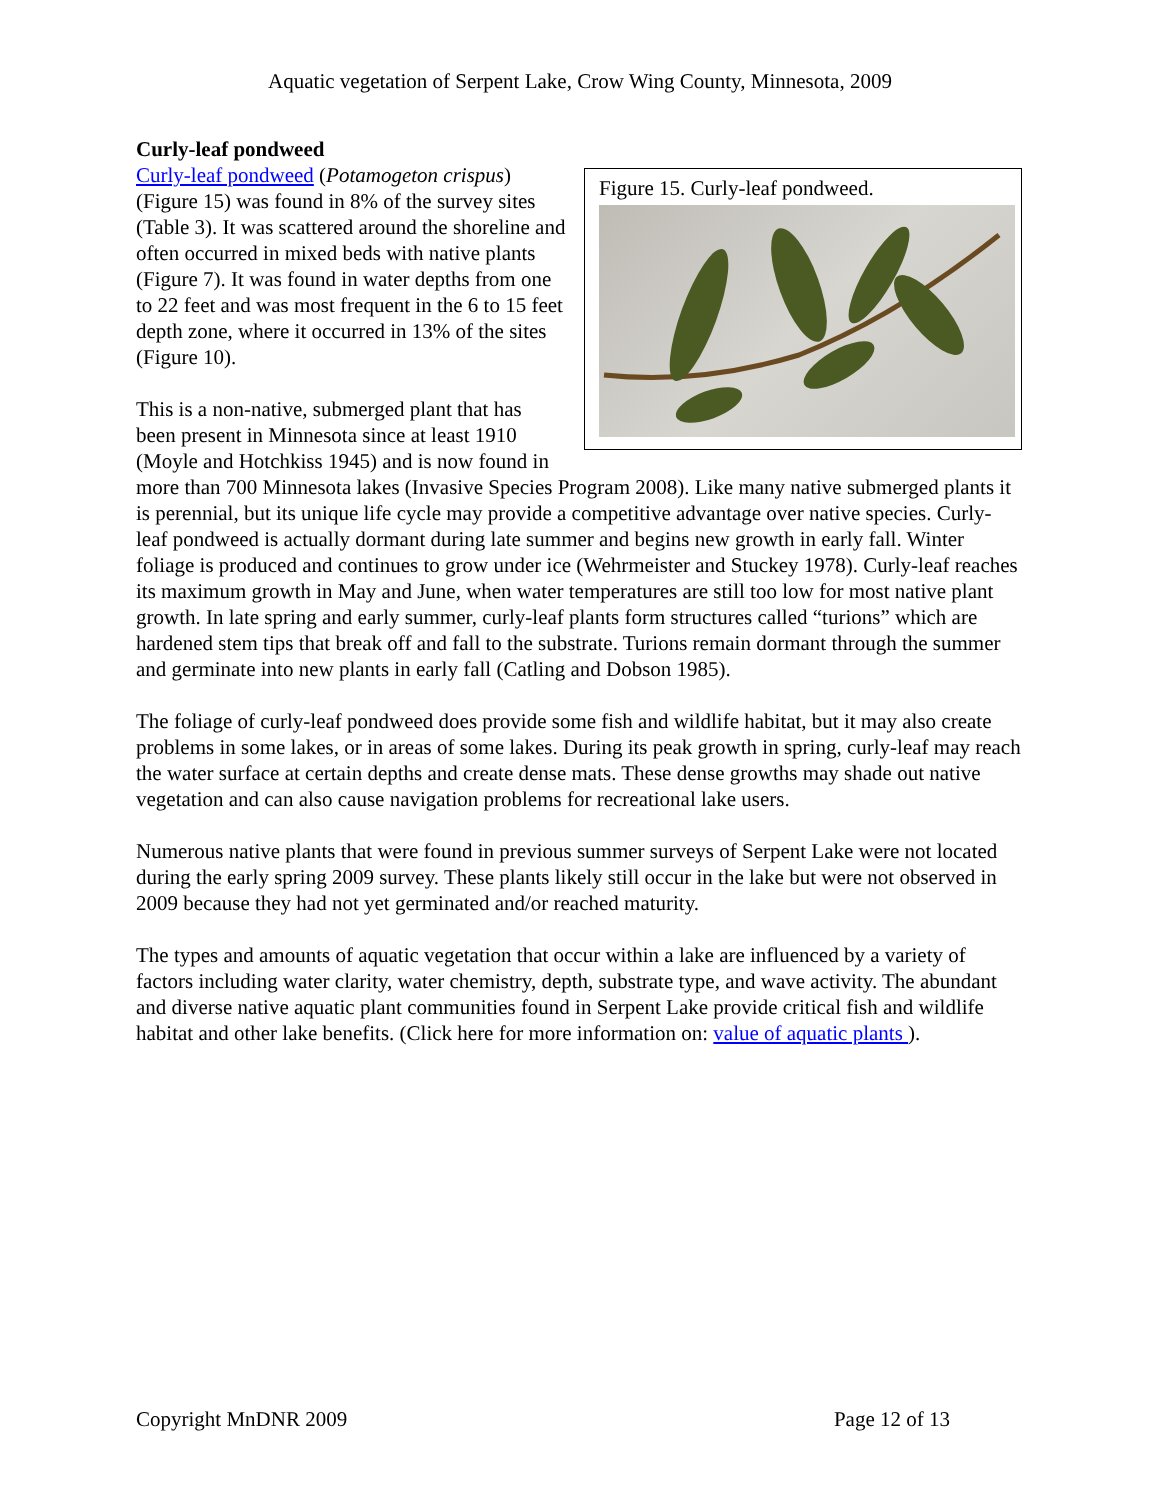Aquatic vegetation of Serpent Lake, Crow Wing County, Minnesota, 2009
Curly-leaf pondweed
Figure 15. Curly-leaf pondweed.
Curly-leaf pondweed (Potamogeton crispus) (Figure 15) was found in 8% of the survey sites (Table 3). It was scattered around the shoreline and often occurred in mixed beds with native plants (Figure 7). It was found in water depths from one to 22 feet and was most frequent in the 6 to 15 feet depth zone, where it occurred in 13% of the sites (Figure 10).
This is a non-native, submerged plant that has been present in Minnesota since at least 1910 (Moyle and Hotchkiss 1945) and is now found in more than 700 Minnesota lakes (Invasive Species Program 2008). Like many native submerged plants it is perennial, but its unique life cycle may provide a competitive advantage over native species. Curly-leaf pondweed is actually dormant during late summer and begins new growth in early fall. Winter foliage is produced and continues to grow under ice (Wehrmeister and Stuckey 1978). Curly-leaf reaches its maximum growth in May and June, when water temperatures are still too low for most native plant growth. In late spring and early summer, curly-leaf plants form structures called “turions” which are hardened stem tips that break off and fall to the substrate. Turions remain dormant through the summer and germinate into new plants in early fall (Catling and Dobson 1985).
The foliage of curly-leaf pondweed does provide some fish and wildlife habitat, but it may also create problems in some lakes, or in areas of some lakes. During its peak growth in spring, curly-leaf may reach the water surface at certain depths and create dense mats. These dense growths may shade out native vegetation and can also cause navigation problems for recreational lake users.
Numerous native plants that were found in previous summer surveys of Serpent Lake were not located during the early spring 2009 survey. These plants likely still occur in the lake but were not observed in 2009 because they had not yet germinated and/or reached maturity.
The types and amounts of aquatic vegetation that occur within a lake are influenced by a variety of factors including water clarity, water chemistry, depth, substrate type, and wave activity. The abundant and diverse native aquatic plant communities found in Serpent Lake provide critical fish and wildlife habitat and other lake benefits. (Click here for more information on: value of aquatic plants ).
Copyright MnDNR 2009 Page 12 of 13